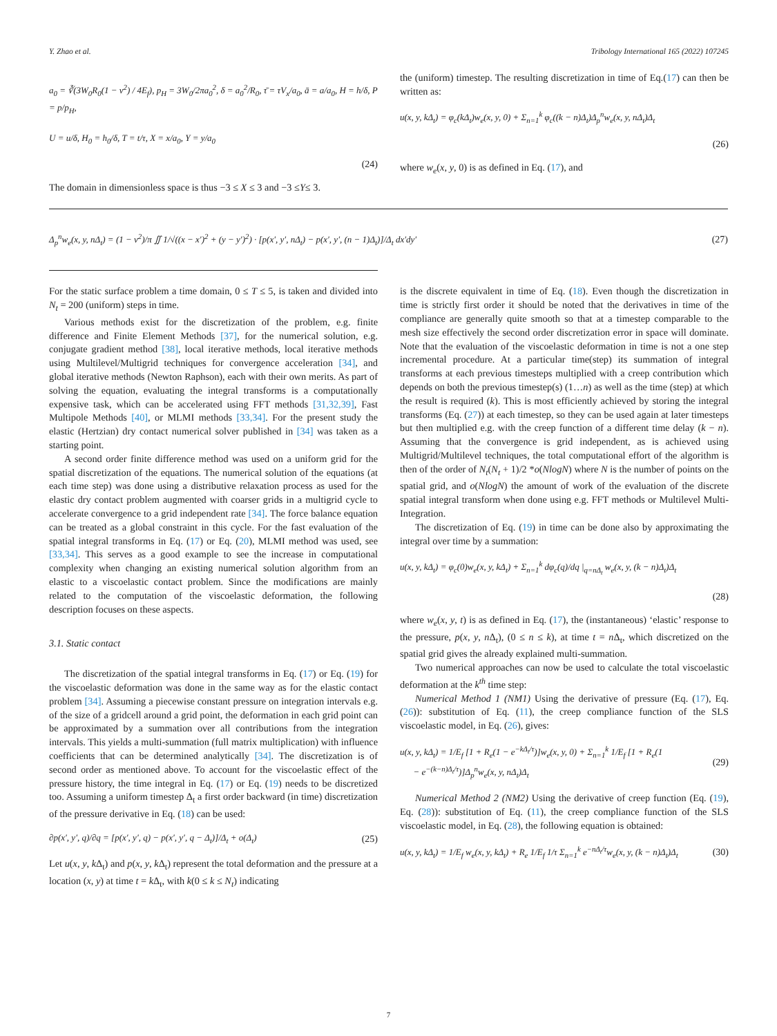Y. Zhao et al. Tribology International 165 (2022) 107245
a<sub>0</sub> = ∛(3W<sub>0</sub>R<sub>0</sub>(1 − ν<sup>2</sup>) / 4E<sub>f</sub>), p<sub>H</sub> = 3W<sub>0</sub>/2πa<sub>0</sub><sup>2</sup>, δ = a<sub>0</sub><sup>2</sup>/R<sub>0</sub>, τ̄ = τV<sub>x</sub>/a<sub>0</sub>, ā = a/a<sub>0</sub>, H = h/δ, P = p/p<sub>H</sub>,
U = u/δ, H<sub>0</sub> = h<sub>0</sub>/δ, T = t/τ, X = x/a<sub>0</sub>, Y = y/a<sub>0</sub>
(24)
The domain in dimensionless space is thus −3 ≤ X ≤ 3 and −3 ≤Y≤ 3.
the (uniform) timestep. The resulting discretization in time of Eq.(17) can then be written as:
u(x, y, kΔ<sub>t</sub>) = φ<sub>c</sub>(kΔ<sub>t</sub>)w<sub>e</sub>(x, y, 0) + Σ<sub>n=1</sub><sup>k</sup> φ<sub>c</sub>((k − n)Δ<sub>t</sub>)Δ<sub>p</sub><sup>n</sup>w<sub>e</sub>(x, y, nΔ<sub>t</sub>)Δ<sub>t</sub>
(26)
where w<sub>e</sub>(x, y, 0) is as defined in Eq. (17), and
Δ<sub>p</sub><sup>n</sup>w<sub>e</sub>(x, y, nΔ<sub>t</sub>) = (1 − ν<sup>2</sup>)/π ∬ 1/√((x − x′)<sup>2</sup> + (y − y′)<sup>2</sup>) · [p(x′, y′, nΔ<sub>t</sub>) − p(x′, y′, (n − 1)Δ<sub>t</sub>)]/Δ<sub>t</sub> dx′dy′ (27)
For the static surface problem a time domain, 0 ≤ T ≤ 5, is taken and divided into N<sub>t</sub> = 200 (uniform) steps in time.
Various methods exist for the discretization of the problem, e.g. finite difference and Finite Element Methods [37], for the numerical solution, e.g. conjugate gradient method [38], local iterative methods, local iterative methods using Multilevel/Multigrid techniques for convergence acceleration [34], and global iterative methods (Newton Raphson), each with their own merits. As part of solving the equation, evaluating the integral transforms is a computationally expensive task, which can be accelerated using FFT methods [31,32,39], Fast Multipole Methods [40], or MLMI methods [33,34]. For the present study the elastic (Hertzian) dry contact numerical solver published in [34] was taken as a starting point.
A second order finite difference method was used on a uniform grid for the spatial discretization of the equations. The numerical solution of the equations (at each time step) was done using a distributive relaxation process as used for the elastic dry contact problem augmented with coarser grids in a multigrid cycle to accelerate convergence to a grid independent rate [34]. The force balance equation can be treated as a global constraint in this cycle. For the fast evaluation of the spatial integral transforms in Eq. (17) or Eq. (20), MLMI method was used, see [33,34]. This serves as a good example to see the increase in computational complexity when changing an existing numerical solution algorithm from an elastic to a viscoelastic contact problem. Since the modifications are mainly related to the computation of the viscoelastic deformation, the following description focuses on these aspects.
3.1. Static contact
The discretization of the spatial integral transforms in Eq. (17) or Eq. (19) for the viscoelastic deformation was done in the same way as for the elastic contact problem [34]. Assuming a piecewise constant pressure on integration intervals e.g. of the size of a gridcell around a grid point, the deformation in each grid point can be approximated by a summation over all contributions from the integration intervals. This yields a multi-summation (full matrix multiplication) with influence coefficients that can be determined analytically [34]. The discretization is of second order as mentioned above. To account for the viscoelastic effect of the pressure history, the time integral in Eq. (17) or Eq. (19) needs to be discretized too. Assuming a uniform timestep Δ<sub>t</sub> a first order backward (in time) discretization of the pressure derivative in Eq. (18) can be used:
∂p(x′, y′, q)/∂q = [p(x′, y′, q) − p(x′, y′, q − Δ<sub>t</sub>)]/Δ<sub>t</sub> + o(Δ<sub>t</sub>) (25)
Let u(x, y, k Δ<sub>t</sub>) and p(x, y, k Δ<sub>t</sub>) represent the total deformation and the pressure at a location (x, y) at time t = k Δ<sub>t</sub>, with k(0 ≤ k ≤ N<sub>t</sub>) indicating
is the discrete equivalent in time of Eq. (18). Even though the discretization in time is strictly first order it should be noted that the derivatives in time of the compliance are generally quite smooth so that at a timestep comparable to the mesh size effectively the second order discretization error in space will dominate. Note that the evaluation of the viscoelastic deformation in time is not a one step incremental procedure. At a particular time(step) its summation of integral transforms at each previous timesteps multiplied with a creep contribution which depends on both the previous timestep(s) (1…n) as well as the time (step) at which the result is required (k). This is most efficiently achieved by storing the integral transforms (Eq. (27)) at each timestep, so they can be used again at later timesteps but then multiplied e.g. with the creep function of a different time delay (k − n). Assuming that the convergence is grid independent, as is achieved using Multigrid/Multilevel techniques, the total computational effort of the algorithm is then of the order of N<sub>t</sub>(N<sub>t</sub> + 1)/2 *o(NlogN) where N is the number of points on the spatial grid, and o(NlogN) the amount of work of the evaluation of the discrete spatial integral transform when done using e.g. FFT methods or Multilevel Multi-Integration.
The discretization of Eq. (19) in time can be done also by approximating the integral over time by a summation:
u(x, y, kΔ<sub>t</sub>) = φ<sub>c</sub>(0)w<sub>e</sub>(x, y, kΔ<sub>t</sub>) + Σ<sub>n=1</sub><sup>k</sup> dφ<sub>c</sub>(q)/dq |<sub>q=nΔ<sub>t</sub></sub> w<sub>e</sub>(x, y, (k − n)Δ<sub>t</sub>)Δ<sub>t</sub>
(28)
where w<sub>e</sub>(x, y, t) is as defined in Eq. (17), the (instantaneous) ‘elastic’ response to the pressure, p(x, y, n Δ<sub>t</sub>), (0 ≤ n ≤ k), at time t = n Δ<sub>t</sub>, which discretized on the spatial grid gives the already explained multi-summation.
Two numerical approaches can now be used to calculate the total viscoelastic deformation at the k<sup>th</sup> time step:
Numerical Method 1 (NM1) Using the derivative of pressure (Eq. (17), Eq. (26)): substitution of Eq. (11), the creep compliance function of the SLS viscoelastic model, in Eq. (26), gives:
u(x, y, kΔ<sub>t</sub>) = 1/E<sub>f</sub> [1 + R<sub>e</sub>(1 − e<sup>−kΔ<sub>t</sub>/τ</sup>)]w<sub>e</sub>(x, y, 0) + Σ<sub>n=1</sub><sup>k</sup> 1/E<sub>f</sub> [1 + R<sub>e</sub>(1
− e<sup>−(k−n)Δ<sub>t</sub>/τ</sup>)]Δ<sub>p</sub><sup>n</sup>w<sub>e</sub>(x, y, nΔ<sub>t</sub>)Δ<sub>t</sub> (29)
Numerical Method 2 (NM2) Using the derivative of creep function (Eq. (19), Eq. (28)): substitution of Eq. (11), the creep compliance function of the SLS viscoelastic model, in Eq. (28), the following equation is obtained:
u(x, y, kΔ<sub>t</sub>) = 1/E<sub>f</sub> w<sub>e</sub>(x, y, kΔ<sub>t</sub>) + R<sub>e</sub> 1/E<sub>f</sub> 1/τ Σ<sub>n=1</sub><sup>k</sup> e<sup>−nΔ<sub>t</sub>/τ</sup>w<sub>e</sub>(x, y, (k − n)Δ<sub>t</sub>)Δ<sub>t</sub> (30)
7